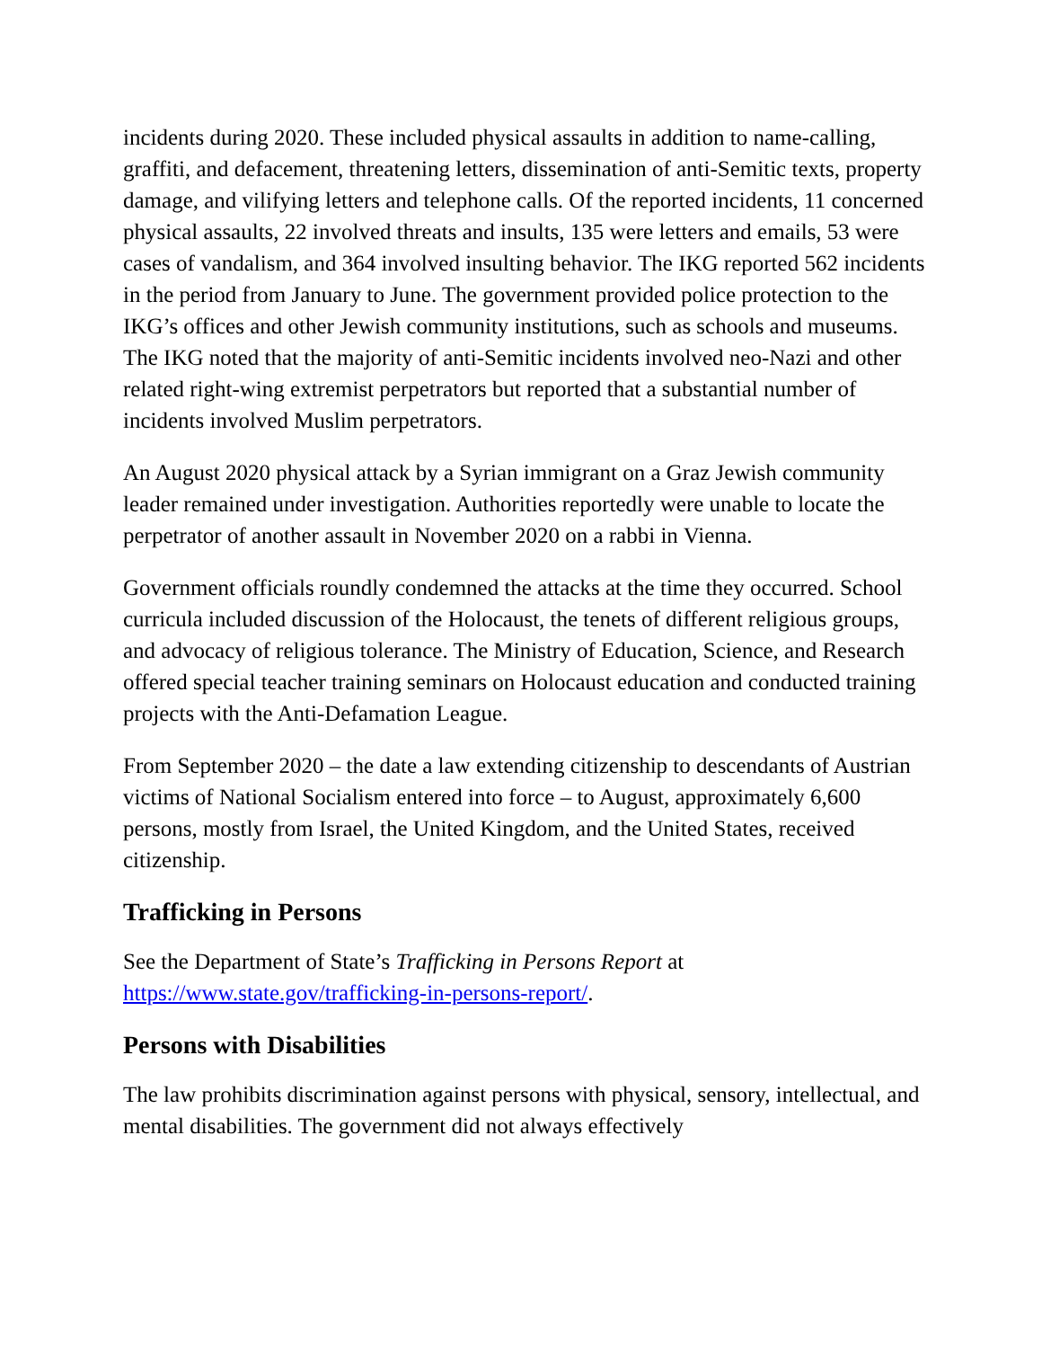incidents during 2020. These included physical assaults in addition to name-calling, graffiti, and defacement, threatening letters, dissemination of anti-Semitic texts, property damage, and vilifying letters and telephone calls. Of the reported incidents, 11 concerned physical assaults, 22 involved threats and insults, 135 were letters and emails, 53 were cases of vandalism, and 364 involved insulting behavior. The IKG reported 562 incidents in the period from January to June. The government provided police protection to the IKG’s offices and other Jewish community institutions, such as schools and museums. The IKG noted that the majority of anti-Semitic incidents involved neo-Nazi and other related right-wing extremist perpetrators but reported that a substantial number of incidents involved Muslim perpetrators.
An August 2020 physical attack by a Syrian immigrant on a Graz Jewish community leader remained under investigation. Authorities reportedly were unable to locate the perpetrator of another assault in November 2020 on a rabbi in Vienna.
Government officials roundly condemned the attacks at the time they occurred. School curricula included discussion of the Holocaust, the tenets of different religious groups, and advocacy of religious tolerance. The Ministry of Education, Science, and Research offered special teacher training seminars on Holocaust education and conducted training projects with the Anti-Defamation League.
From September 2020 – the date a law extending citizenship to descendants of Austrian victims of National Socialism entered into force – to August, approximately 6,600 persons, mostly from Israel, the United Kingdom, and the United States, received citizenship.
Trafficking in Persons
See the Department of State’s Trafficking in Persons Report at https://www.state.gov/trafficking-in-persons-report/.
Persons with Disabilities
The law prohibits discrimination against persons with physical, sensory, intellectual, and mental disabilities. The government did not always effectively